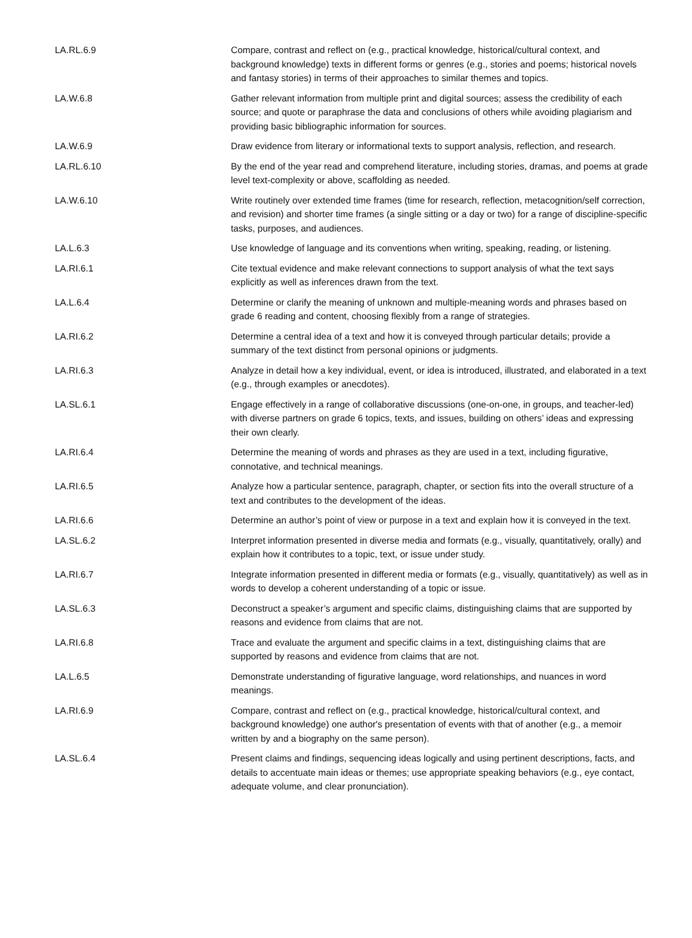| LA.RL.6.9 | Compare, contrast and reflect on (e.g., practical knowledge, historical/cultural context, and background knowledge) texts in different forms or genres (e.g., stories and poems; historical novels and fantasy stories) in terms of their approaches to similar themes and topics. |
| LA.W.6.8 | Gather relevant information from multiple print and digital sources; assess the credibility of each source; and quote or paraphrase the data and conclusions of others while avoiding plagiarism and providing basic bibliographic information for sources. |
| LA.W.6.9 | Draw evidence from literary or informational texts to support analysis, reflection, and research. |
| LA.RL.6.10 | By the end of the year read and comprehend literature, including stories, dramas, and poems at grade level text-complexity or above, scaffolding as needed. |
| LA.W.6.10 | Write routinely over extended time frames (time for research, reflection, metacognition/self correction, and revision) and shorter time frames (a single sitting or a day or two) for a range of discipline-specific tasks, purposes, and audiences. |
| LA.L.6.3 | Use knowledge of language and its conventions when writing, speaking, reading, or listening. |
| LA.RI.6.1 | Cite textual evidence and make relevant connections to support analysis of what the text says explicitly as well as inferences drawn from the text. |
| LA.L.6.4 | Determine or clarify the meaning of unknown and multiple-meaning words and phrases based on grade 6 reading and content, choosing flexibly from a range of strategies. |
| LA.RI.6.2 | Determine a central idea of a text and how it is conveyed through particular details; provide a summary of the text distinct from personal opinions or judgments. |
| LA.RI.6.3 | Analyze in detail how a key individual, event, or idea is introduced, illustrated, and elaborated in a text (e.g., through examples or anecdotes). |
| LA.SL.6.1 | Engage effectively in a range of collaborative discussions (one-on-one, in groups, and teacher-led) with diverse partners on grade 6 topics, texts, and issues, building on others’ ideas and expressing their own clearly. |
| LA.RI.6.4 | Determine the meaning of words and phrases as they are used in a text, including figurative, connotative, and technical meanings. |
| LA.RI.6.5 | Analyze how a particular sentence, paragraph, chapter, or section fits into the overall structure of a text and contributes to the development of the ideas. |
| LA.RI.6.6 | Determine an author’s point of view or purpose in a text and explain how it is conveyed in the text. |
| LA.SL.6.2 | Interpret information presented in diverse media and formats (e.g., visually, quantitatively, orally) and explain how it contributes to a topic, text, or issue under study. |
| LA.RI.6.7 | Integrate information presented in different media or formats (e.g., visually, quantitatively) as well as in words to develop a coherent understanding of a topic or issue. |
| LA.SL.6.3 | Deconstruct a speaker’s argument and specific claims, distinguishing claims that are supported by reasons and evidence from claims that are not. |
| LA.RI.6.8 | Trace and evaluate the argument and specific claims in a text, distinguishing claims that are supported by reasons and evidence from claims that are not. |
| LA.L.6.5 | Demonstrate understanding of figurative language, word relationships, and nuances in word meanings. |
| LA.RI.6.9 | Compare, contrast and reflect on (e.g., practical knowledge, historical/cultural context, and background knowledge) one author's presentation of events with that of another (e.g., a memoir written by and a biography on the same person). |
| LA.SL.6.4 | Present claims and findings, sequencing ideas logically and using pertinent descriptions, facts, and details to accentuate main ideas or themes; use appropriate speaking behaviors (e.g., eye contact, adequate volume, and clear pronunciation). |